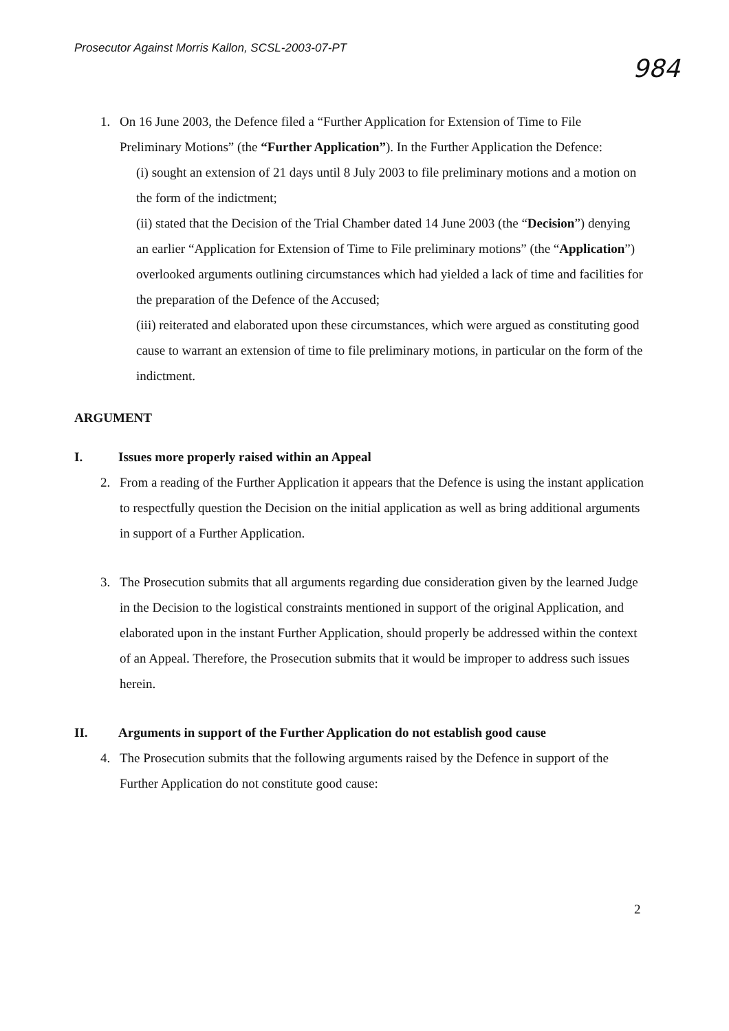Prosecutor Against Morris Kallon, SCSL-2003-07-PT
984
1. On 16 June 2003, the Defence filed a “Further Application for Extension of Time to File Preliminary Motions” (the “Further Application”). In the Further Application the Defence:
(i) sought an extension of 21 days until 8 July 2003 to file preliminary motions and a motion on the form of the indictment;
(ii) stated that the Decision of the Trial Chamber dated 14 June 2003 (the “Decision”) denying an earlier “Application for Extension of Time to File preliminary motions” (the “Application”) overlooked arguments outlining circumstances which had yielded a lack of time and facilities for the preparation of the Defence of the Accused;
(iii) reiterated and elaborated upon these circumstances, which were argued as constituting good cause to warrant an extension of time to file preliminary motions, in particular on the form of the indictment.
ARGUMENT
I. Issues more properly raised within an Appeal
2. From a reading of the Further Application it appears that the Defence is using the instant application to respectfully question the Decision on the initial application as well as bring additional arguments in support of a Further Application.
3. The Prosecution submits that all arguments regarding due consideration given by the learned Judge in the Decision to the logistical constraints mentioned in support of the original Application, and elaborated upon in the instant Further Application, should properly be addressed within the context of an Appeal. Therefore, the Prosecution submits that it would be improper to address such issues herein.
II. Arguments in support of the Further Application do not establish good cause
4. The Prosecution submits that the following arguments raised by the Defence in support of the Further Application do not constitute good cause:
2